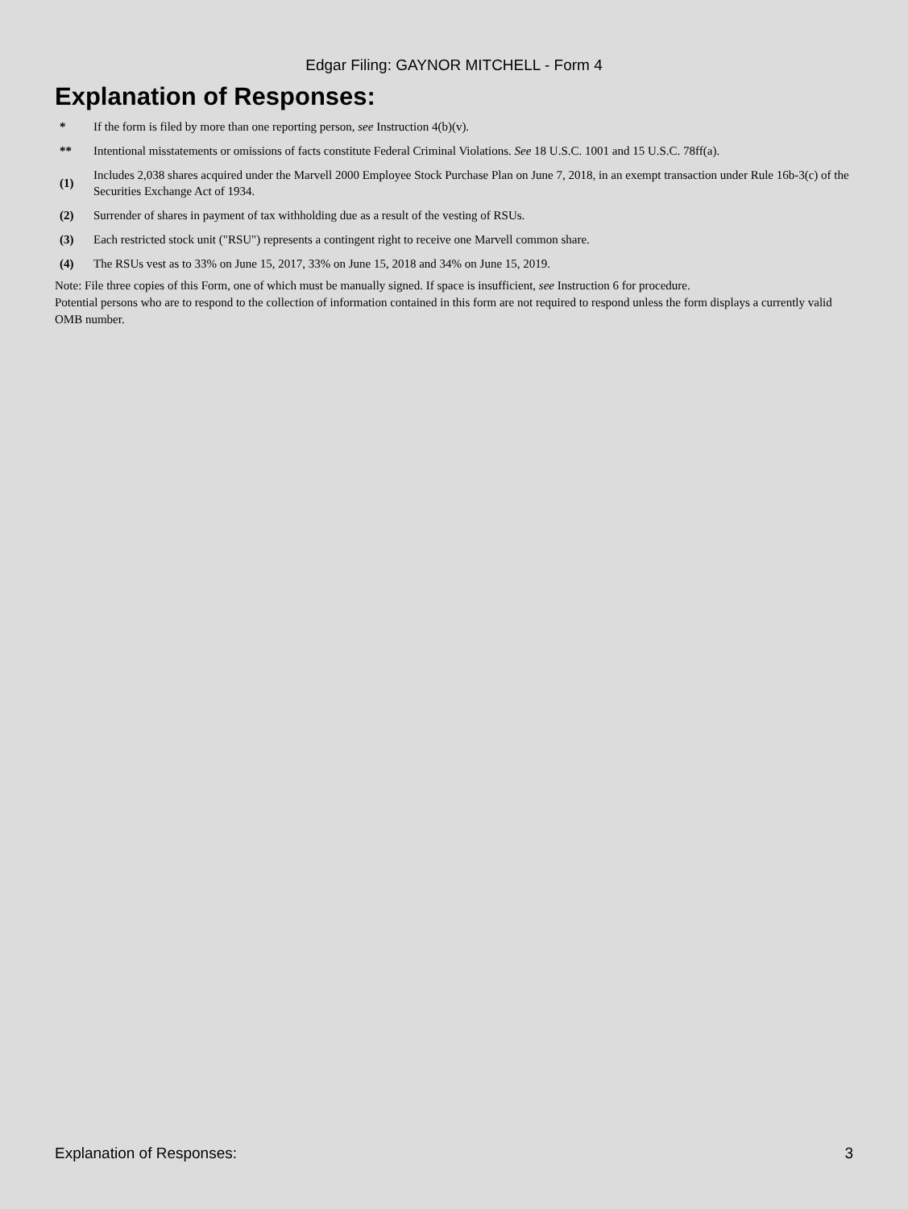Edgar Filing: GAYNOR MITCHELL - Form 4
Explanation of Responses:
| * | If the form is filed by more than one reporting person, see Instruction 4(b)(v). |
| ** | Intentional misstatements or omissions of facts constitute Federal Criminal Violations. See 18 U.S.C. 1001 and 15 U.S.C. 78ff(a). |
| (1) | Includes 2,038 shares acquired under the Marvell 2000 Employee Stock Purchase Plan on June 7, 2018, in an exempt transaction under Rule 16b-3(c) of the Securities Exchange Act of 1934. |
| (2) | Surrender of shares in payment of tax withholding due as a result of the vesting of RSUs. |
| (3) | Each restricted stock unit ("RSU") represents a contingent right to receive one Marvell common share. |
| (4) | The RSUs vest as to 33% on June 15, 2017, 33% on June 15, 2018 and 34% on June 15, 2019. |
Note: File three copies of this Form, one of which must be manually signed. If space is insufficient, see Instruction 6 for procedure.
Potential persons who are to respond to the collection of information contained in this form are not required to respond unless the form displays a currently valid OMB number.
Explanation of Responses: 3